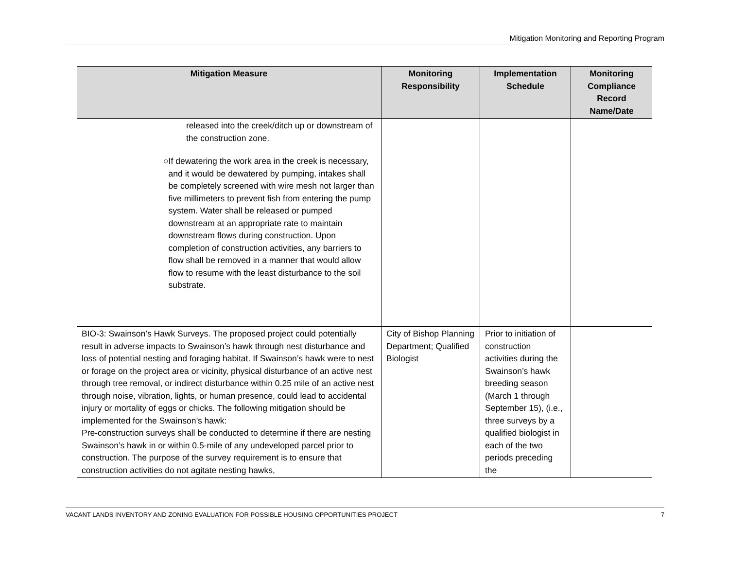Mitigation Monitoring and Reporting Program
| Mitigation Measure | Monitoring Responsibility | Implementation Schedule | Monitoring Compliance Record Name/Date |
| --- | --- | --- | --- |
| released into the creek/ditch up or downstream of the construction zone. ○ If dewatering the work area in the creek is necessary, and it would be dewatered by pumping, intakes shall be completely screened with wire mesh not larger than five millimeters to prevent fish from entering the pump system. Water shall be released or pumped downstream at an appropriate rate to maintain downstream flows during construction. Upon completion of construction activities, any barriers to flow shall be removed in a manner that would allow flow to resume with the least disturbance to the soil substrate. | | | |
| BIO-3: Swainson’s Hawk Surveys. The proposed project could potentially result in adverse impacts to Swainson’s hawk through nest disturbance and loss of potential nesting and foraging habitat. If Swainson’s hawk were to nest or forage on the project area or vicinity, physical disturbance of an active nest through tree removal, or indirect disturbance within 0.25 mile of an active nest through noise, vibration, lights, or human presence, could lead to accidental injury or mortality of eggs or chicks. The following mitigation should be implemented for the Swainson’s hawk: Pre-construction surveys shall be conducted to determine if there are nesting Swainson’s hawk in or within 0.5-mile of any undeveloped parcel prior to construction. The purpose of the survey requirement is to ensure that construction activities do not agitate nesting hawks, | City of Bishop Planning Department; Qualified Biologist | Prior to initiation of construction activities during the Swainson’s hawk breeding season (March 1 through September 15), (i.e., three surveys by a qualified biologist in each of the two periods preceding the | |
VACANT LANDS INVENTORY AND ZONING EVALUATION FOR POSSIBLE HOUSING OPPORTUNITIES PROJECT 7